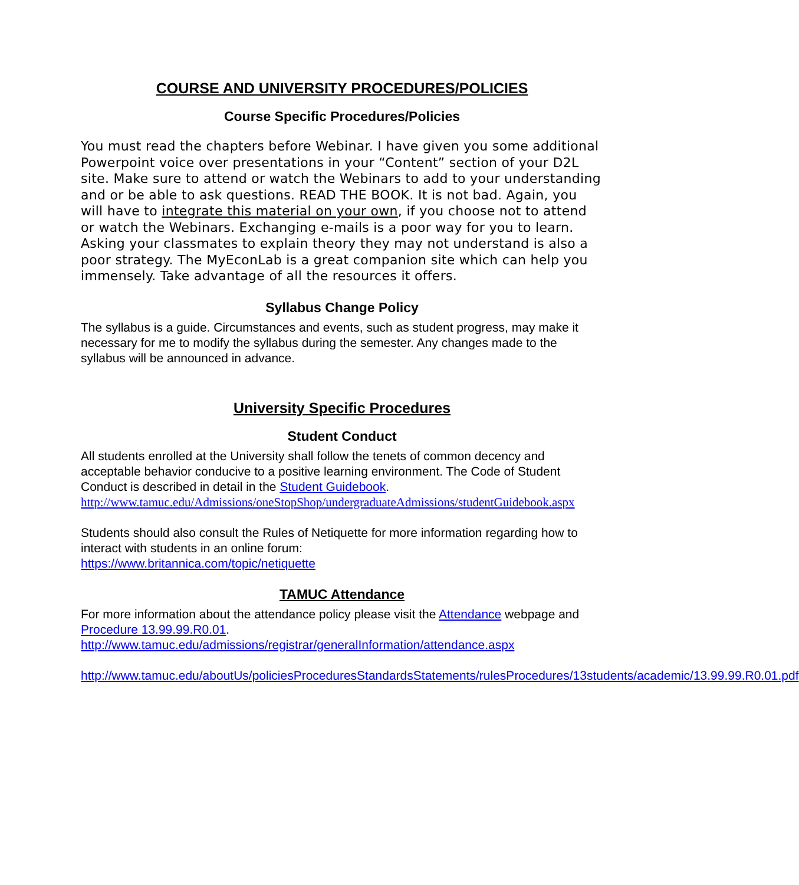COURSE AND UNIVERSITY PROCEDURES/POLICIES
Course Specific Procedures/Policies
You must read the chapters before Webinar. I have given you some additional Powerpoint voice over presentations in your “Content” section of your D2L site. Make sure to attend or watch the Webinars to add to your understanding and or be able to ask questions. READ THE BOOK. It is not bad. Again, you will have to integrate this material on your own, if you choose not to attend or watch the Webinars. Exchanging e-mails is a poor way for you to learn. Asking your classmates to explain theory they may not understand is also a poor strategy. The MyEconLab is a great companion site which can help you immensely. Take advantage of all the resources it offers.
Syllabus Change Policy
The syllabus is a guide. Circumstances and events, such as student progress, may make it necessary for me to modify the syllabus during the semester. Any changes made to the syllabus will be announced in advance.
University Specific Procedures
Student Conduct
All students enrolled at the University shall follow the tenets of common decency and acceptable behavior conducive to a positive learning environment. The Code of Student Conduct is described in detail in the Student Guidebook.
http://www.tamuc.edu/Admissions/oneStopShop/undergraduateAdmissions/studentGuidebook.aspx
Students should also consult the Rules of Netiquette for more information regarding how to interact with students in an online forum:
https://www.britannica.com/topic/netiquette
TAMUC Attendance
For more information about the attendance policy please visit the Attendance webpage and Procedure 13.99.99.R0.01.
http://www.tamuc.edu/admissions/registrar/generalInformation/attendance.aspx
http://www.tamuc.edu/aboutUs/policiesProceduresStandardsStatements/rulesProcedures/13students/academic/13.99.99.R0.01.pdf